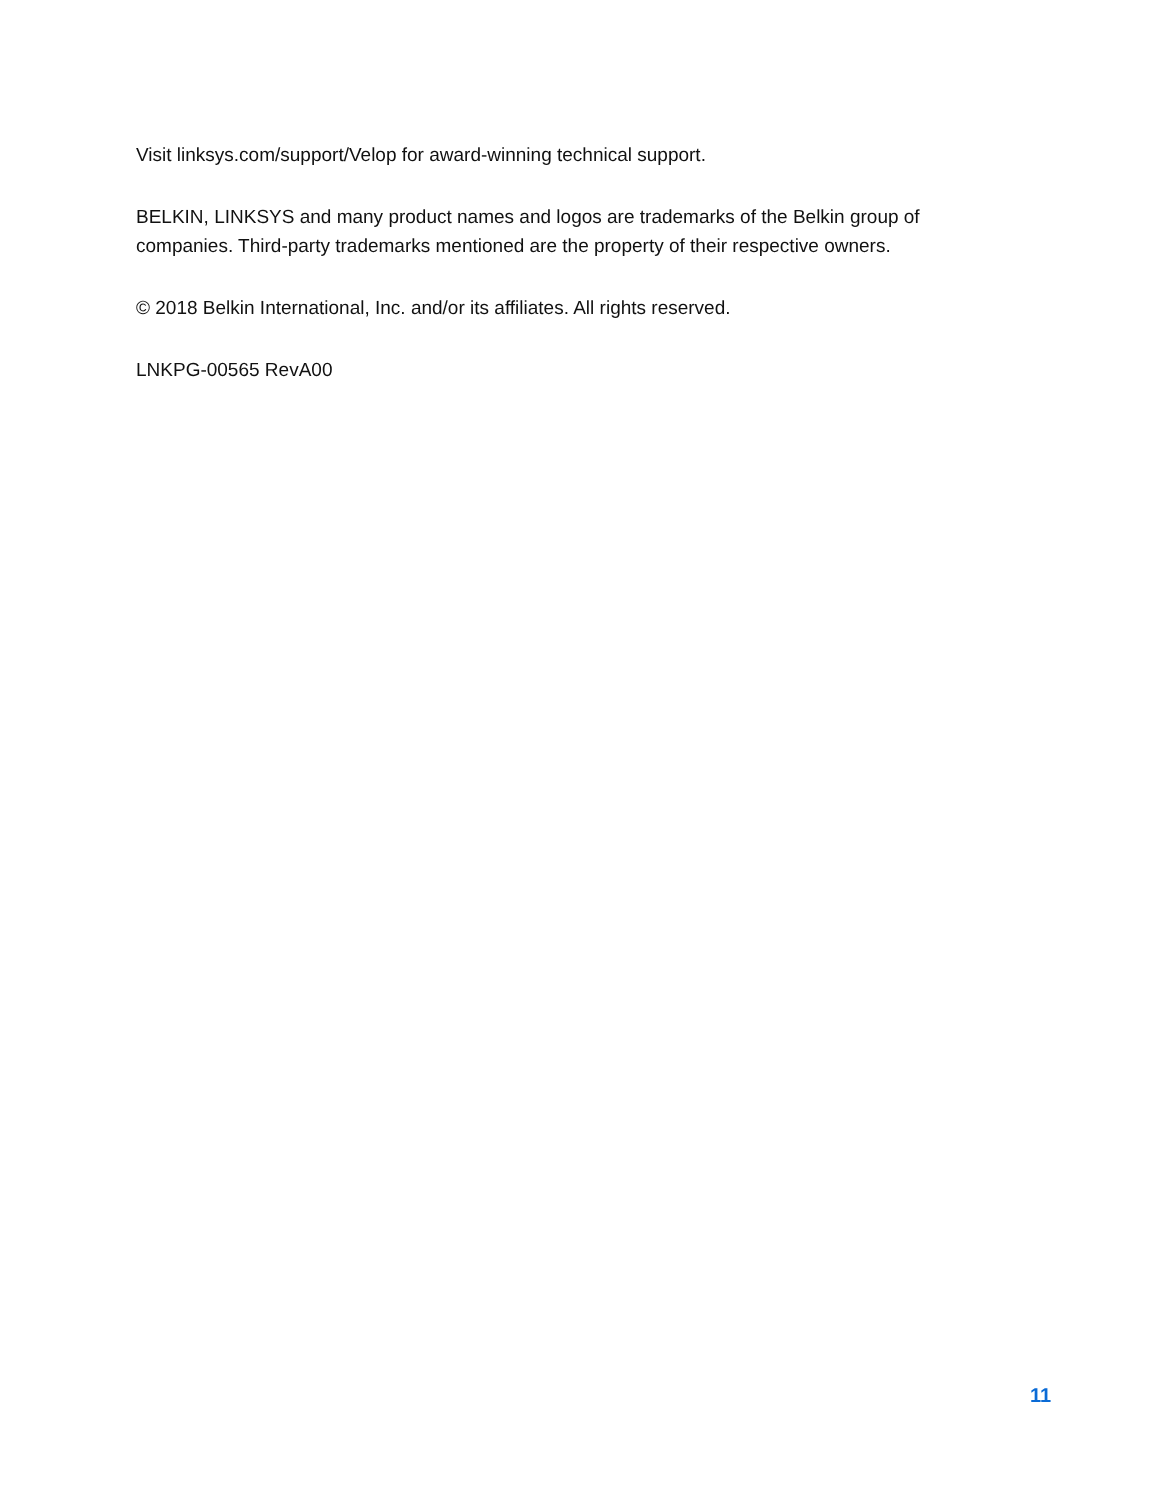Visit linksys.com/support/Velop for award-winning technical support.
BELKIN, LINKSYS and many product names and logos are trademarks of the Belkin group of companies. Third-party trademarks mentioned are the property of their respective owners.
© 2018 Belkin International, Inc. and/or its affiliates. All rights reserved.
LNKPG-00565 RevA00
11